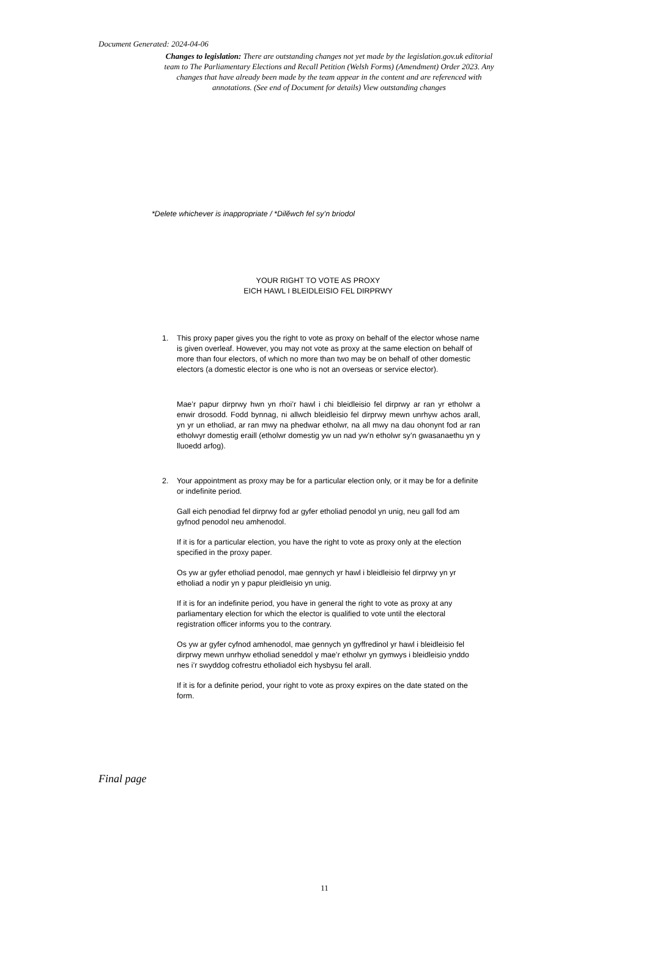Document Generated: 2024-04-06
Changes to legislation: There are outstanding changes not yet made by the legislation.gov.uk editorial team to The Parliamentary Elections and Recall Petition (Welsh Forms) (Amendment) Order 2023. Any changes that have already been made by the team appear in the content and are referenced with annotations. (See end of Document for details) View outstanding changes
*Delete whichever is inappropriate / *Dilĕwch fel sy’n briodol
YOUR RIGHT TO VOTE AS PROXY
EICH HAWL I BLEIDLEISIO FEL DIRPRWY
1. This proxy paper gives you the right to vote as proxy on behalf of the elector whose name is given overleaf. However, you may not vote as proxy at the same election on behalf of more than four electors, of which no more than two may be on behalf of other domestic electors (a domestic elector is one who is not an overseas or service elector).
Mae’r papur dirprwy hwn yn rhoi’r hawl i chi bleidleisio fel dirprwy ar ran yr etholwr a enwir drosodd. Fodd bynnag, ni allwch bleidleisio fel dirprwy mewn unrhyw achos arall, yn yr un etholiad, ar ran mwy na phedwar etholwr, na all mwy na dau ohonynt fod ar ran etholwyr domestig eraill (etholwr domestig yw un nad yw’n etholwr sy’n gwasanaethu yn y lluoedd arfog).
2. Your appointment as proxy may be for a particular election only, or it may be for a definite or indefinite period.
Gall eich penodiad fel dirprwy fod ar gyfer etholiad penodol yn unig, neu gall fod am gyfnod penodol neu amhenodol.
If it is for a particular election, you have the right to vote as proxy only at the election specified in the proxy paper.
Os yw ar gyfer etholiad penodol, mae gennych yr hawl i bleidleisio fel dirprwy yn yr etholiad a nodir yn y papur pleidleisio yn unig.
If it is for an indefinite period, you have in general the right to vote as proxy at any parliamentary election for which the elector is qualified to vote until the electoral registration officer informs you to the contrary.
Os yw ar gyfer cyfnod amhenodol, mae gennych yn gyffredinol yr hawl i bleidleisio fel dirprwy mewn unrhyw etholiad seneddol y mae’r etholwr yn gymwys i bleidleisio ynddo nes i’r swyddog cofrestru etholiadol eich hysbysu fel arall.
If it is for a definite period, your right to vote as proxy expires on the date stated on the form.
Final page
11